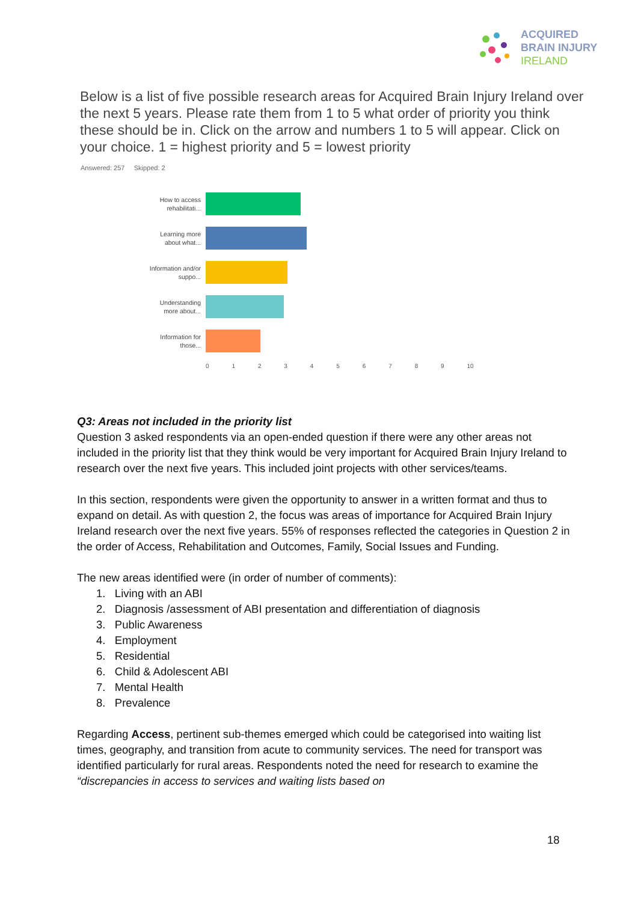ACQUIRED
BRAIN INJURY
IRELAND
Below is a list of five possible research areas for Acquired Brain Injury Ireland over the next 5 years. Please rate them from 1 to 5 what order of priority you think these should be in. Click on the arrow and numbers 1 to 5 will appear. Click on your choice. 1 = highest priority and 5 = lowest priority
Answered: 257 Skipped: 2
How to access rehabilitati...
Learning more about what...
Information and/or suppo...
Understanding more about...
Information for those...
0123456789 10
Q3: Areas not included in the priority list
Question 3 asked respondents via an open-ended question if there were any other areas not included in the priority list that they think would be very important for Acquired Brain Injury Ireland to research over the next five years. This included joint projects with other services/teams.
In this section, respondents were given the opportunity to answer in a written format and thus to expand on detail. As with question 2, the focus was areas of importance for Acquired Brain Injury Ireland research over the next five years. 55% of responses reflected the categories in Question 2 in the order of Access, Rehabilitation and Outcomes, Family, Social Issues and Funding.
The new areas identified were (in order of number of comments):
1. Living with an ABI
2. Diagnosis /assessment of ABI presentation and differentiation of diagnosis
3. Public Awareness
4. Employment
5. Residential
6. Child & Adolescent ABI
7. Mental Health
8. Prevalence
Regarding Access, pertinent sub-themes emerged which could be categorised into waiting list times, geography, and transition from acute to community services. The need for transport was identified particularly for rural areas. Respondents noted the need for research to examine the “discrepancies in access to services and waiting lists based on
18